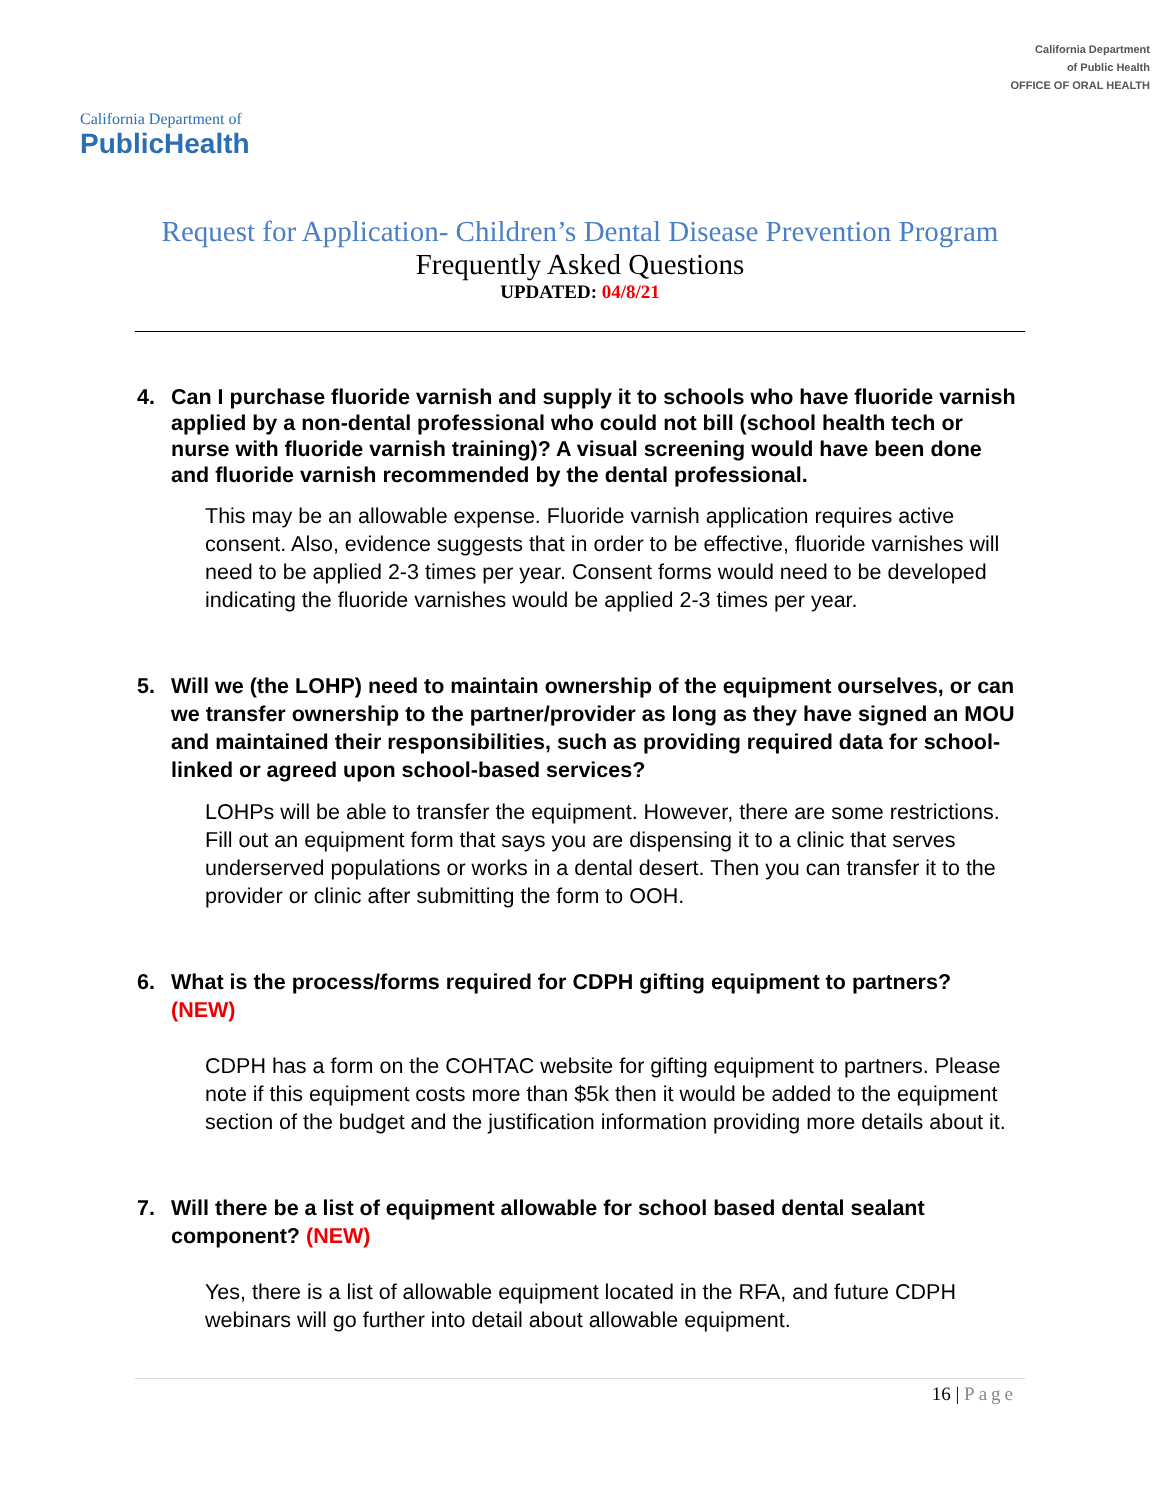California Department of
PublicHealth
California Department
of Public Health
OFFICE OF ORAL HEALTH
Request for Application- Children’s Dental Disease Prevention Program
Frequently Asked Questions
UPDATED: 04/8/21
4. Can I purchase fluoride varnish and supply it to schools who have fluoride varnish applied by a non-dental professional who could not bill (school health tech or nurse with fluoride varnish training)? A visual screening would have been done and fluoride varnish recommended by the dental professional.
This may be an allowable expense. Fluoride varnish application requires active consent. Also, evidence suggests that in order to be effective, fluoride varnishes will need to be applied 2-3 times per year. Consent forms would need to be developed indicating the fluoride varnishes would be applied 2-3 times per year.
5. Will we (the LOHP) need to maintain ownership of the equipment ourselves, or can we transfer ownership to the partner/provider as long as they have signed an MOU and maintained their responsibilities, such as providing required data for school-linked or agreed upon school-based services?
LOHPs will be able to transfer the equipment. However, there are some restrictions. Fill out an equipment form that says you are dispensing it to a clinic that serves underserved populations or works in a dental desert. Then you can transfer it to the provider or clinic after submitting the form to OOH.
6. What is the process/forms required for CDPH gifting equipment to partners? (NEW)
CDPH has a form on the COHTAC website for gifting equipment to partners. Please note if this equipment costs more than $5k then it would be added to the equipment section of the budget and the justification information providing more details about it.
7. Will there be a list of equipment allowable for school based dental sealant component? (NEW)
Yes, there is a list of allowable equipment located in the RFA, and future CDPH webinars will go further into detail about allowable equipment.
16 | Page